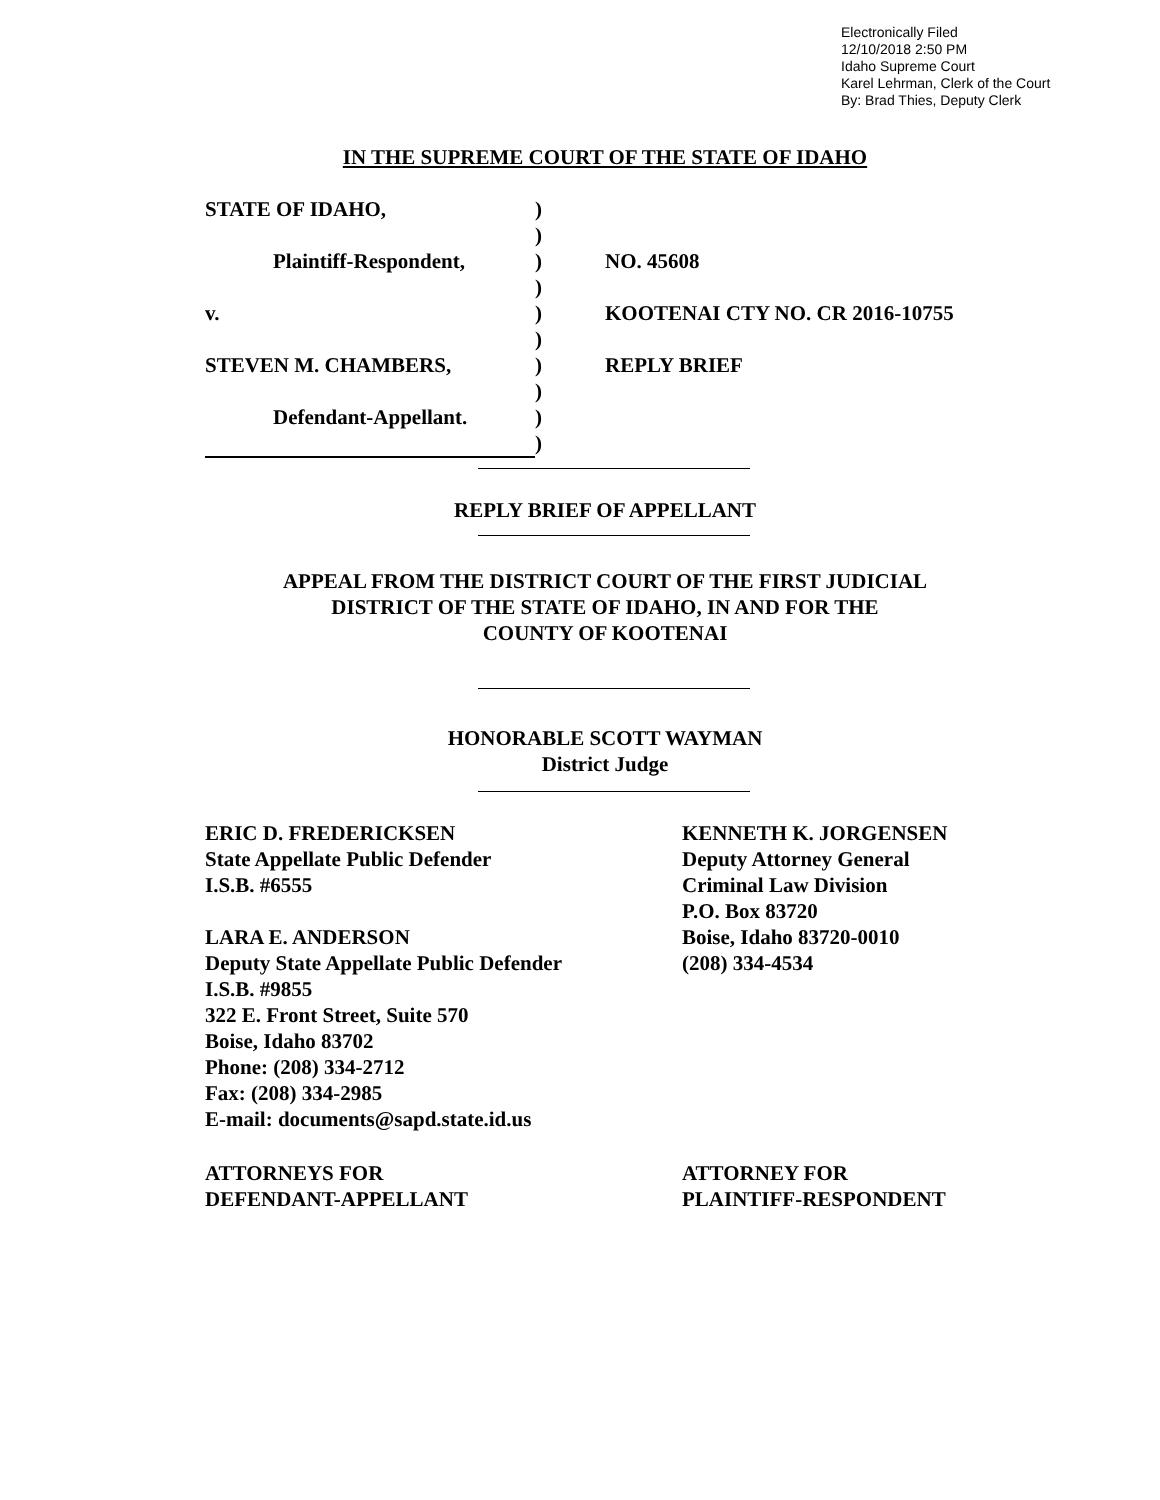Electronically Filed
12/10/2018 2:50 PM
Idaho Supreme Court
Karel Lehrman, Clerk of the Court
By: Brad Thies, Deputy Clerk
IN THE SUPREME COURT OF THE STATE OF IDAHO
STATE OF IDAHO,
)
)
Plaintiff-Respondent,
)
NO. 45608
)
v.
)
KOOTENAI CTY NO. CR 2016-10755
)
STEVEN M. CHAMBERS,
)
REPLY BRIEF
)
Defendant-Appellant.
)
)
REPLY BRIEF OF APPELLANT
APPEAL FROM THE DISTRICT COURT OF THE FIRST JUDICIAL
DISTRICT OF THE STATE OF IDAHO, IN AND FOR THE
COUNTY OF KOOTENAI
HONORABLE SCOTT WAYMAN
District Judge
ERIC D. FREDERICKSEN
State Appellate Public Defender
I.S.B. #6555
LARA E. ANDERSON
Deputy State Appellate Public Defender
I.S.B. #9855
322 E. Front Street, Suite 570
Boise, Idaho 83702
Phone: (208) 334-2712
Fax: (208) 334-2985
E-mail: documents@sapd.state.id.us
KENNETH K. JORGENSEN
Deputy Attorney General
Criminal Law Division
P.O. Box 83720
Boise, Idaho 83720-0010
(208) 334-4534
ATTORNEYS FOR
DEFENDANT-APPELLANT
ATTORNEY FOR
PLAINTIFF-RESPONDENT